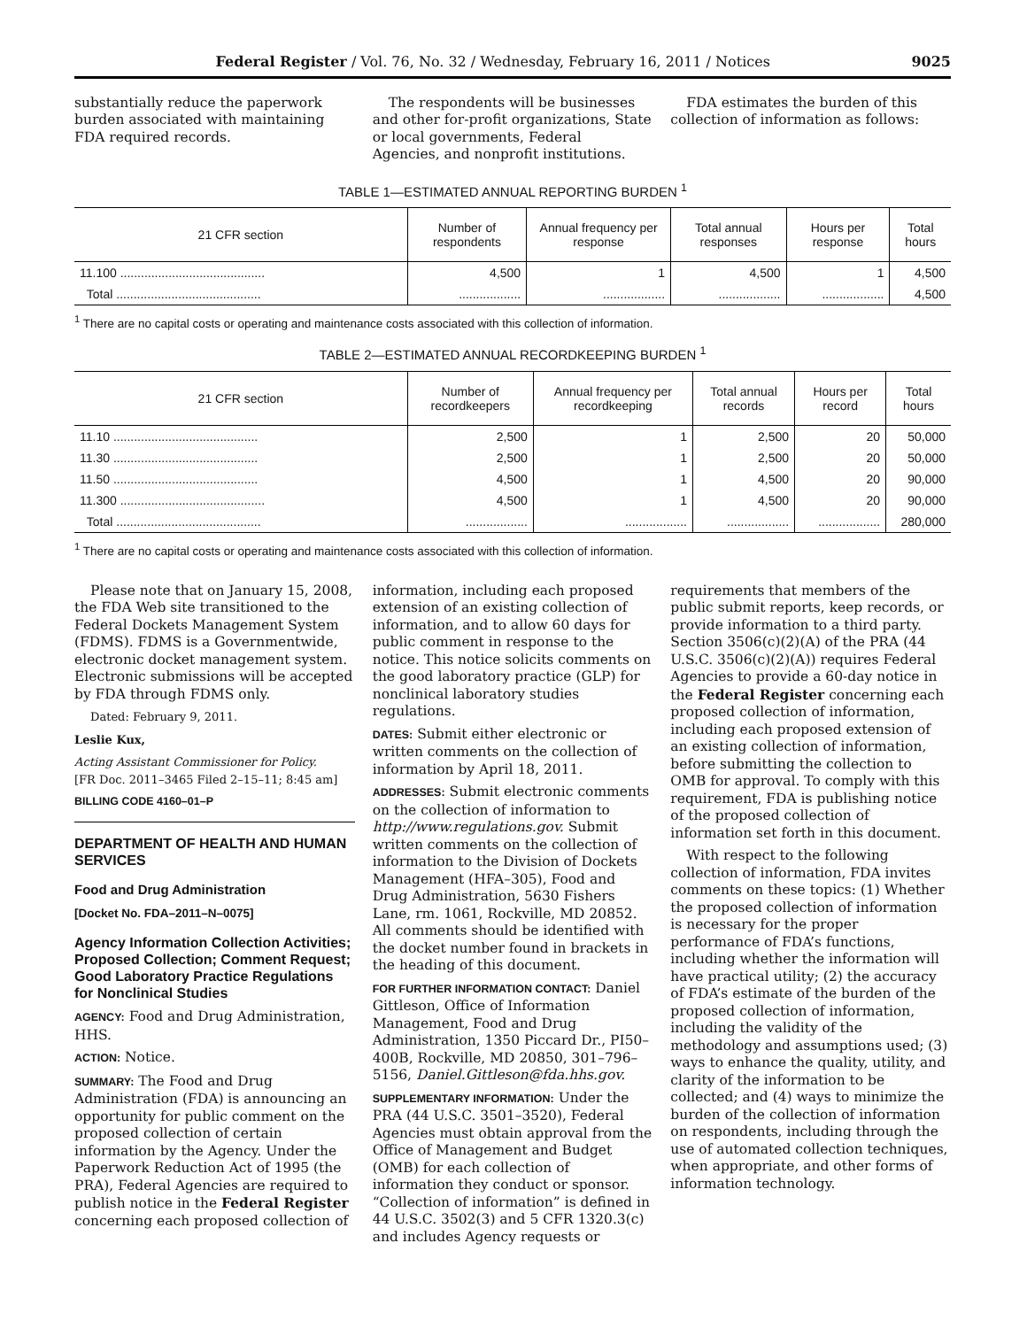Federal Register / Vol. 76, No. 32 / Wednesday, February 16, 2011 / Notices 9025
substantially reduce the paperwork burden associated with maintaining FDA required records.
The respondents will be businesses and other for-profit organizations, State or local governments, Federal Agencies, and nonprofit institutions.
FDA estimates the burden of this collection of information as follows:
TABLE 1—ESTIMATED ANNUAL REPORTING BURDEN <sup>1</sup>
| 21 CFR section | Number of respondents | Annual frequency per response | Total annual responses | Hours per response | Total hours |
| --- | --- | --- | --- | --- | --- |
| 11.100 .......................................... | 4,500 | 1 | 4,500 | 1 | 4,500 |
| Total .......................................... | .................. | .................. | .................. | .................. | 4,500 |
<sup>1</sup> There are no capital costs or operating and maintenance costs associated with this collection of information.
TABLE 2—ESTIMATED ANNUAL RECORDKEEPING BURDEN <sup>1</sup>
| 21 CFR section | Number of recordkeepers | Annual frequency per recordkeeping | Total annual records | Hours per record | Total hours |
| --- | --- | --- | --- | --- | --- |
| 11.10 .......................................... | 2,500 | 1 | 2,500 | 20 | 50,000 |
| 11.30 .......................................... | 2,500 | 1 | 2,500 | 20 | 50,000 |
| 11.50 .......................................... | 4,500 | 1 | 4,500 | 20 | 90,000 |
| 11.300 .......................................... | 4,500 | 1 | 4,500 | 20 | 90,000 |
| Total .......................................... | .................. | .................. | .................. | .................. | 280,000 |
<sup>1</sup> There are no capital costs or operating and maintenance costs associated with this collection of information.
Please note that on January 15, 2008, the FDA Web site transitioned to the Federal Dockets Management System (FDMS). FDMS is a Governmentwide, electronic docket management system. Electronic submissions will be accepted by FDA through FDMS only.
Dated: February 9, 2011.
Leslie Kux,
Acting Assistant Commissioner for Policy.
[FR Doc. 2011–3465 Filed 2–15–11; 8:45 am]
BILLING CODE 4160–01–P
DEPARTMENT OF HEALTH AND HUMAN SERVICES
Food and Drug Administration
[Docket No. FDA–2011–N–0075]
Agency Information Collection Activities; Proposed Collection; Comment Request; Good Laboratory Practice Regulations for Nonclinical Studies
AGENCY: Food and Drug Administration, HHS.
ACTION: Notice.
SUMMARY: The Food and Drug Administration (FDA) is announcing an opportunity for public comment on the proposed collection of certain information by the Agency. Under the Paperwork Reduction Act of 1995 (the PRA), Federal Agencies are required to publish notice in the Federal Register concerning each proposed collection of
information, including each proposed extension of an existing collection of information, and to allow 60 days for public comment in response to the notice. This notice solicits comments on the good laboratory practice (GLP) for nonclinical laboratory studies regulations.
DATES: Submit either electronic or written comments on the collection of information by April 18, 2011.
ADDRESSES: Submit electronic comments on the collection of information to http://www.regulations.gov. Submit written comments on the collection of information to the Division of Dockets Management (HFA–305), Food and Drug Administration, 5630 Fishers Lane, rm. 1061, Rockville, MD 20852. All comments should be identified with the docket number found in brackets in the heading of this document.
FOR FURTHER INFORMATION CONTACT: Daniel Gittleson, Office of Information Management, Food and Drug Administration, 1350 Piccard Dr., PI50–400B, Rockville, MD 20850, 301–796–5156, Daniel.Gittleson@fda.hhs.gov.
SUPPLEMENTARY INFORMATION: Under the PRA (44 U.S.C. 3501–3520), Federal Agencies must obtain approval from the Office of Management and Budget (OMB) for each collection of information they conduct or sponsor. “Collection of information” is defined in 44 U.S.C. 3502(3) and 5 CFR 1320.3(c) and includes Agency requests or
requirements that members of the public submit reports, keep records, or provide information to a third party. Section 3506(c)(2)(A) of the PRA (44 U.S.C. 3506(c)(2)(A)) requires Federal Agencies to provide a 60-day notice in the Federal Register concerning each proposed collection of information, including each proposed extension of an existing collection of information, before submitting the collection to OMB for approval. To comply with this requirement, FDA is publishing notice of the proposed collection of information set forth in this document.
With respect to the following collection of information, FDA invites comments on these topics: (1) Whether the proposed collection of information is necessary for the proper performance of FDA’s functions, including whether the information will have practical utility; (2) the accuracy of FDA’s estimate of the burden of the proposed collection of information, including the validity of the methodology and assumptions used; (3) ways to enhance the quality, utility, and clarity of the information to be collected; and (4) ways to minimize the burden of the collection of information on respondents, including through the use of automated collection techniques, when appropriate, and other forms of information technology.